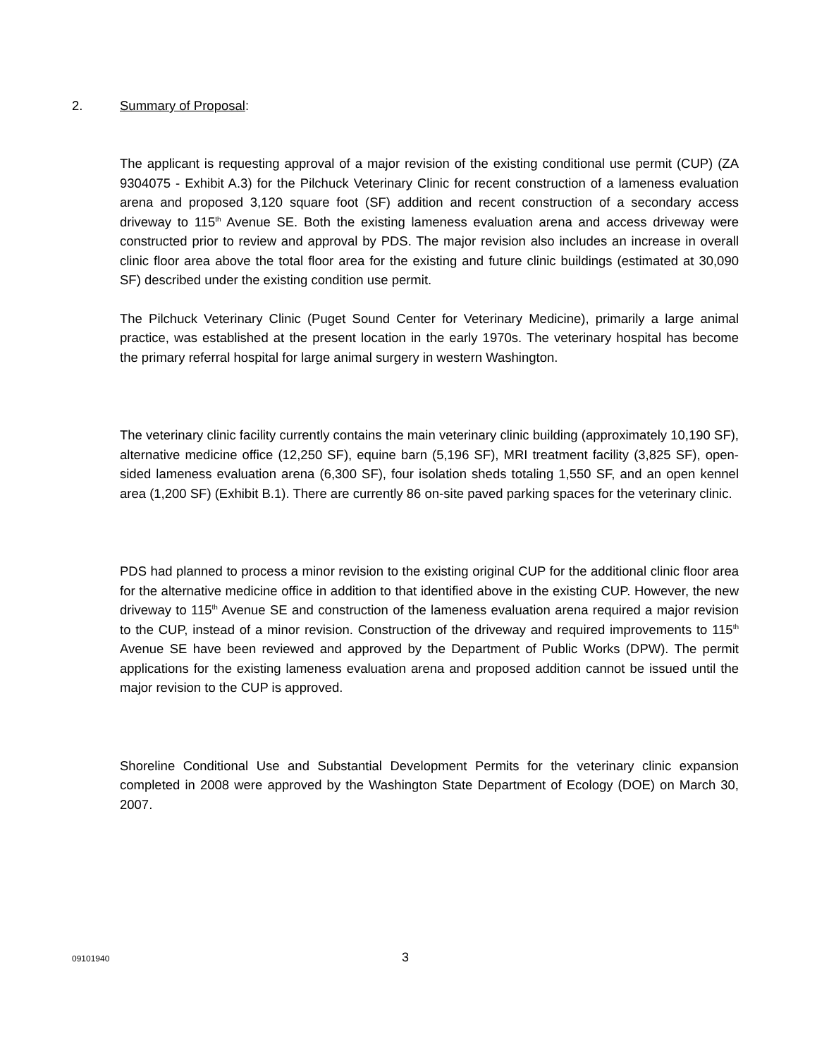2. Summary of Proposal:
The applicant is requesting approval of a major revision of the existing conditional use permit (CUP) (ZA 9304075 - Exhibit A.3) for the Pilchuck Veterinary Clinic for recent construction of a lameness evaluation arena and proposed 3,120 square foot (SF) addition and recent construction of a secondary access driveway to 115<sup>th</sup> Avenue SE. Both the existing lameness evaluation arena and access driveway were constructed prior to review and approval by PDS. The major revision also includes an increase in overall clinic floor area above the total floor area for the existing and future clinic buildings (estimated at 30,090 SF) described under the existing condition use permit.
The Pilchuck Veterinary Clinic (Puget Sound Center for Veterinary Medicine), primarily a large animal practice, was established at the present location in the early 1970s. The veterinary hospital has become the primary referral hospital for large animal surgery in western Washington.
The veterinary clinic facility currently contains the main veterinary clinic building (approximately 10,190 SF), alternative medicine office (12,250 SF), equine barn (5,196 SF), MRI treatment facility (3,825 SF), open-sided lameness evaluation arena (6,300 SF), four isolation sheds totaling 1,550 SF, and an open kennel area (1,200 SF) (Exhibit B.1). There are currently 86 on-site paved parking spaces for the veterinary clinic.
PDS had planned to process a minor revision to the existing original CUP for the additional clinic floor area for the alternative medicine office in addition to that identified above in the existing CUP. However, the new driveway to 115<sup>th</sup> Avenue SE and construction of the lameness evaluation arena required a major revision to the CUP, instead of a minor revision. Construction of the driveway and required improvements to 115<sup>th</sup> Avenue SE have been reviewed and approved by the Department of Public Works (DPW). The permit applications for the existing lameness evaluation arena and proposed addition cannot be issued until the major revision to the CUP is approved.
Shoreline Conditional Use and Substantial Development Permits for the veterinary clinic expansion completed in 2008 were approved by the Washington State Department of Ecology (DOE) on March 30, 2007.
09101940 3